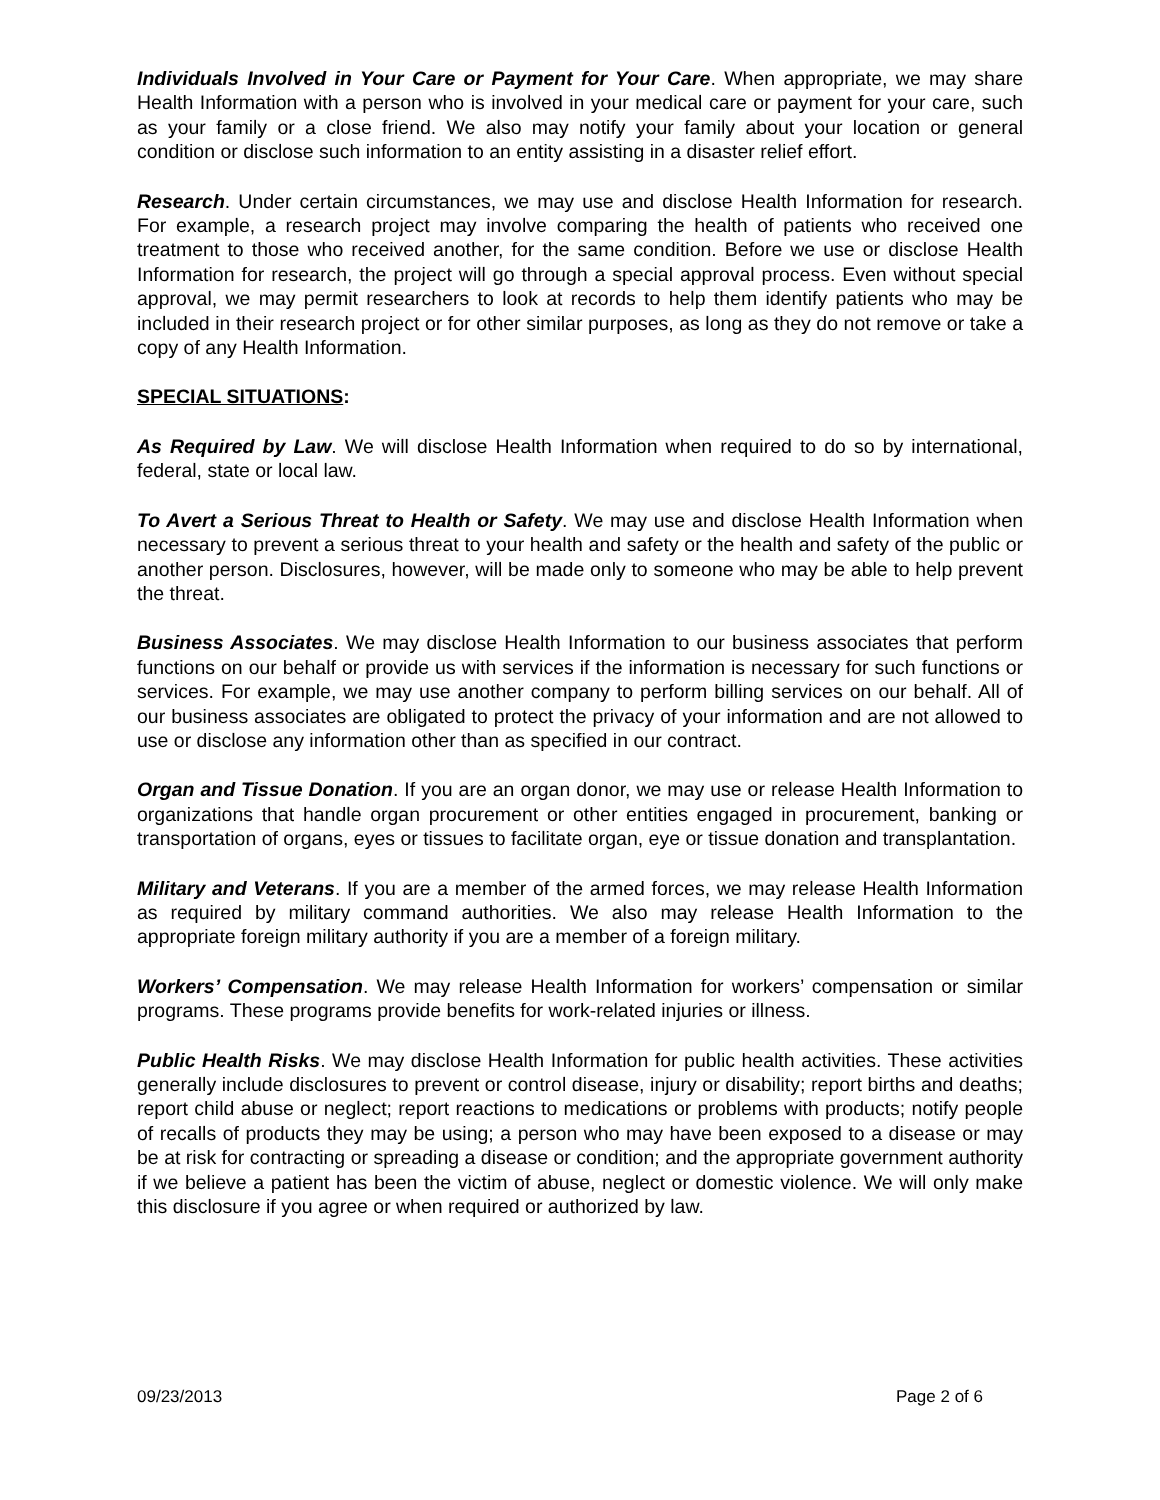Individuals Involved in Your Care or Payment for Your Care. When appropriate, we may share Health Information with a person who is involved in your medical care or payment for your care, such as your family or a close friend. We also may notify your family about your location or general condition or disclose such information to an entity assisting in a disaster relief effort.
Research. Under certain circumstances, we may use and disclose Health Information for research. For example, a research project may involve comparing the health of patients who received one treatment to those who received another, for the same condition. Before we use or disclose Health Information for research, the project will go through a special approval process. Even without special approval, we may permit researchers to look at records to help them identify patients who may be included in their research project or for other similar purposes, as long as they do not remove or take a copy of any Health Information.
SPECIAL SITUATIONS:
As Required by Law. We will disclose Health Information when required to do so by international, federal, state or local law.
To Avert a Serious Threat to Health or Safety. We may use and disclose Health Information when necessary to prevent a serious threat to your health and safety or the health and safety of the public or another person. Disclosures, however, will be made only to someone who may be able to help prevent the threat.
Business Associates. We may disclose Health Information to our business associates that perform functions on our behalf or provide us with services if the information is necessary for such functions or services. For example, we may use another company to perform billing services on our behalf. All of our business associates are obligated to protect the privacy of your information and are not allowed to use or disclose any information other than as specified in our contract.
Organ and Tissue Donation. If you are an organ donor, we may use or release Health Information to organizations that handle organ procurement or other entities engaged in procurement, banking or transportation of organs, eyes or tissues to facilitate organ, eye or tissue donation and transplantation.
Military and Veterans. If you are a member of the armed forces, we may release Health Information as required by military command authorities. We also may release Health Information to the appropriate foreign military authority if you are a member of a foreign military.
Workers’ Compensation. We may release Health Information for workers’ compensation or similar programs. These programs provide benefits for work-related injuries or illness.
Public Health Risks. We may disclose Health Information for public health activities. These activities generally include disclosures to prevent or control disease, injury or disability; report births and deaths; report child abuse or neglect; report reactions to medications or problems with products; notify people of recalls of products they may be using; a person who may have been exposed to a disease or may be at risk for contracting or spreading a disease or condition; and the appropriate government authority if we believe a patient has been the victim of abuse, neglect or domestic violence. We will only make this disclosure if you agree or when required or authorized by law.
09/23/2013 Page 2 of 6